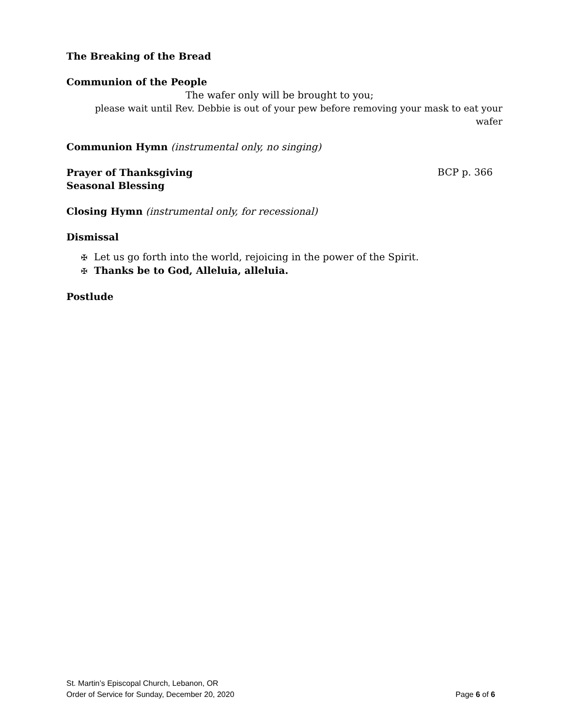The Breaking of the Bread
Communion of the People
The wafer only will be brought to you;
please wait until Rev. Debbie is out of your pew before removing your mask to eat your wafer
Communion Hymn (instrumental only, no singing)
Prayer of Thanksgiving
BCP p. 366
Seasonal Blessing
Closing Hymn (instrumental only, for recessional)
Dismissal
✠ Let us go forth into the world, rejoicing in the power of the Spirit.
✠ Thanks be to God, Alleluia, alleluia.
Postlude
St. Martin’s Episcopal Church, Lebanon, OR
Order of Service for Sunday, December 20, 2020 Page 6 of 6